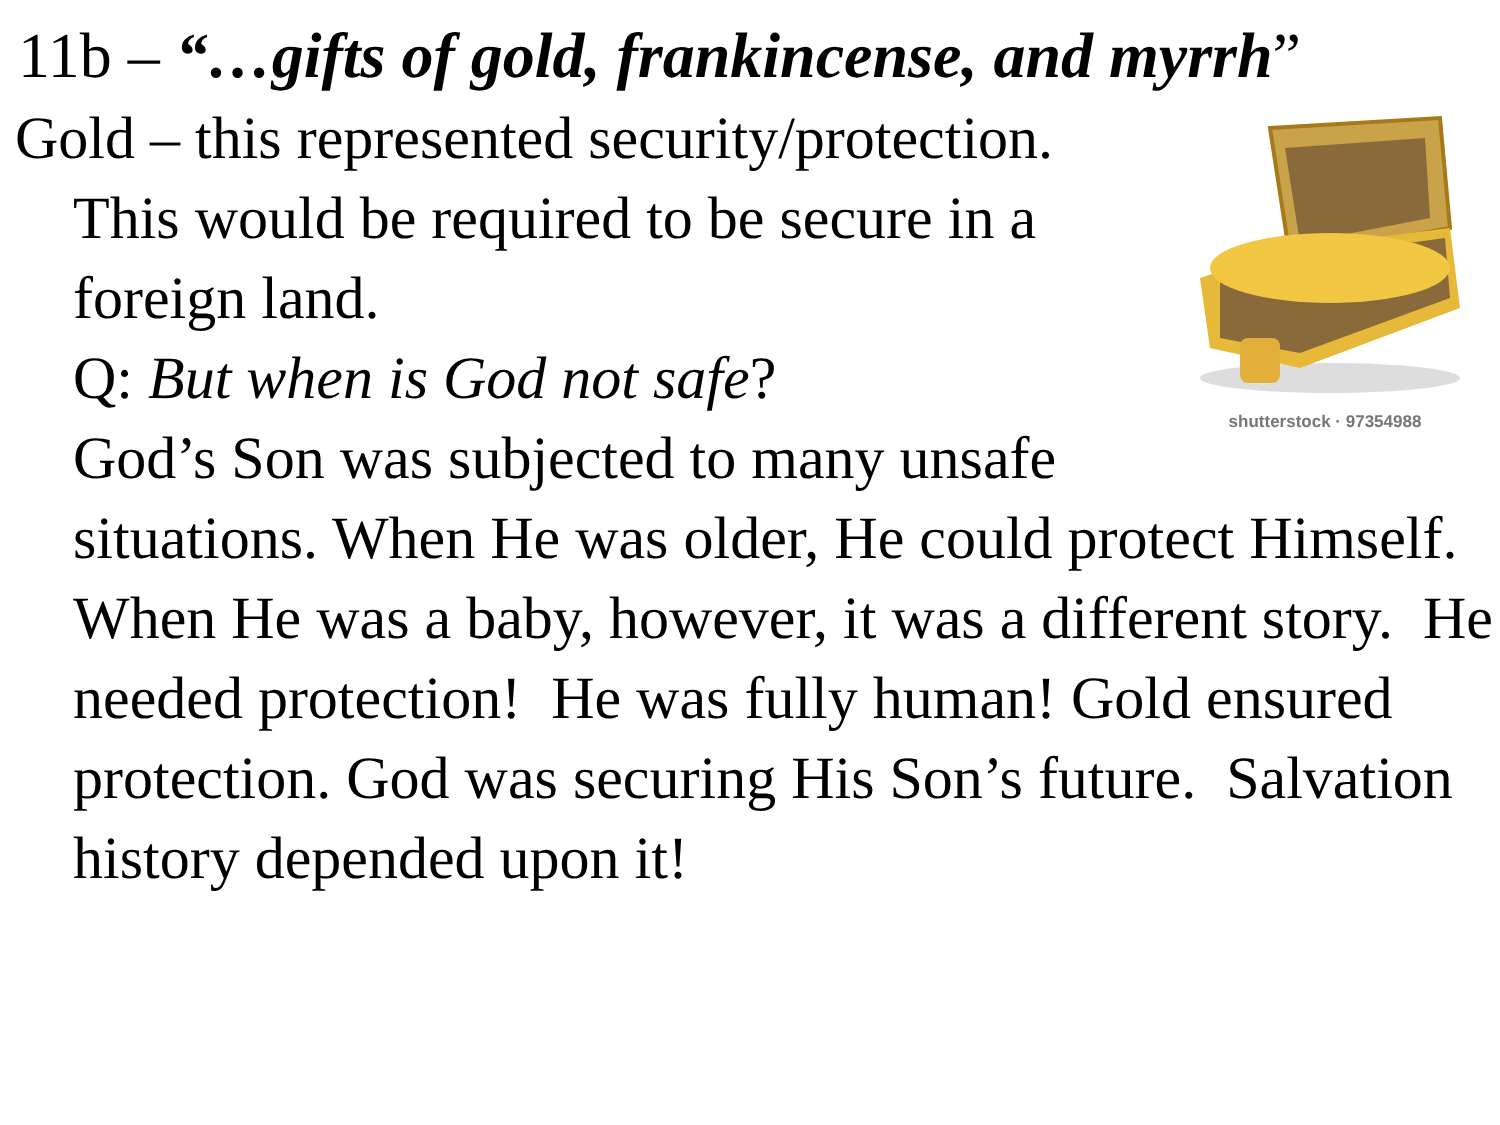11b – “…gifts of gold, frankincense, and myrrh”
shutterstock · 97354988
Gold – this represented security/protection.
This would be required to be secure in a foreign land.
Q: But when is God not safe?
God’s Son was subjected to many unsafe situations. When He was older, He could protect Himself. When He was a baby, however, it was a different story. He needed protection! He was fully human! Gold ensured protection. God was securing His Son’s future. Salvation history depended upon it!